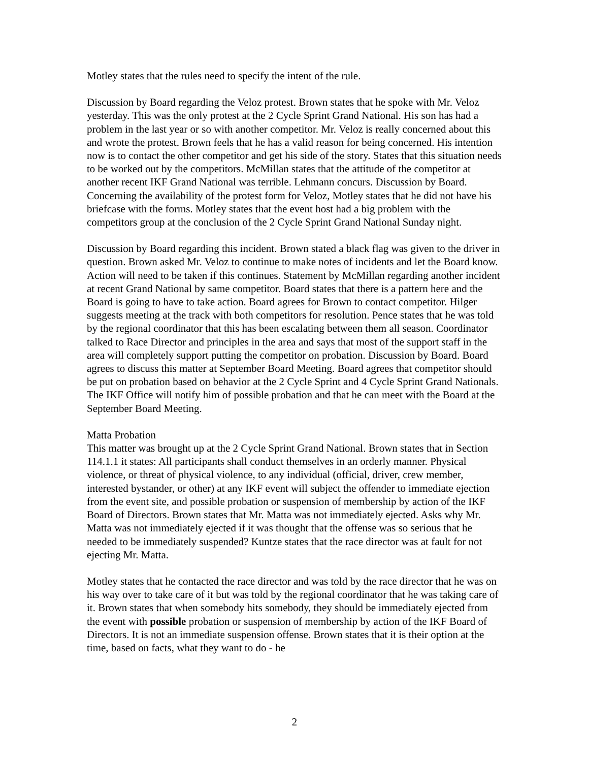Motley states that the rules need to specify the intent of the rule.
Discussion by Board regarding the Veloz protest. Brown states that he spoke with Mr. Veloz yesterday. This was the only protest at the 2 Cycle Sprint Grand National. His son has had a problem in the last year or so with another competitor. Mr. Veloz is really concerned about this and wrote the protest. Brown feels that he has a valid reason for being concerned. His intention now is to contact the other competitor and get his side of the story. States that this situation needs to be worked out by the competitors. McMillan states that the attitude of the competitor at another recent IKF Grand National was terrible. Lehmann concurs. Discussion by Board. Concerning the availability of the protest form for Veloz, Motley states that he did not have his briefcase with the forms. Motley states that the event host had a big problem with the competitors group at the conclusion of the 2 Cycle Sprint Grand National Sunday night.
Discussion by Board regarding this incident. Brown stated a black flag was given to the driver in question. Brown asked Mr. Veloz to continue to make notes of incidents and let the Board know. Action will need to be taken if this continues. Statement by McMillan regarding another incident at recent Grand National by same competitor. Board states that there is a pattern here and the Board is going to have to take action. Board agrees for Brown to contact competitor. Hilger suggests meeting at the track with both competitors for resolution. Pence states that he was told by the regional coordinator that this has been escalating between them all season. Coordinator talked to Race Director and principles in the area and says that most of the support staff in the area will completely support putting the competitor on probation. Discussion by Board. Board agrees to discuss this matter at September Board Meeting. Board agrees that competitor should be put on probation based on behavior at the 2 Cycle Sprint and 4 Cycle Sprint Grand Nationals. The IKF Office will notify him of possible probation and that he can meet with the Board at the September Board Meeting.
Matta Probation
This matter was brought up at the 2 Cycle Sprint Grand National. Brown states that in Section 114.1.1 it states: All participants shall conduct themselves in an orderly manner. Physical violence, or threat of physical violence, to any individual (official, driver, crew member, interested bystander, or other) at any IKF event will subject the offender to immediate ejection from the event site, and possible probation or suspension of membership by action of the IKF Board of Directors. Brown states that Mr. Matta was not immediately ejected. Asks why Mr. Matta was not immediately ejected if it was thought that the offense was so serious that he needed to be immediately suspended? Kuntze states that the race director was at fault for not ejecting Mr. Matta.
Motley states that he contacted the race director and was told by the race director that he was on his way over to take care of it but was told by the regional coordinator that he was taking care of it. Brown states that when somebody hits somebody, they should be immediately ejected from the event with possible probation or suspension of membership by action of the IKF Board of Directors. It is not an immediate suspension offense. Brown states that it is their option at the time, based on facts, what they want to do - he
2